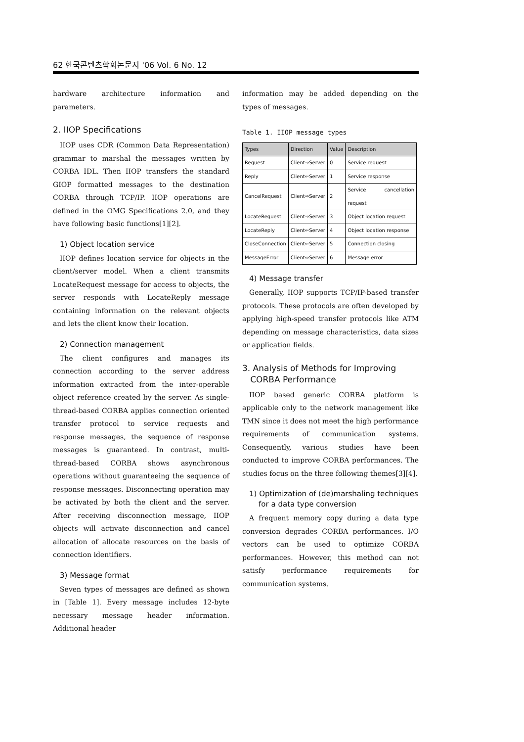62 한국콘텐츠학회논문지 '06 Vol. 6 No. 12
hardware architecture information and parameters.
2. IIOP Specifications
IIOP uses CDR (Common Data Representation) grammar to marshal the messages written by CORBA IDL. Then IIOP transfers the standard GIOP formatted messages to the destination CORBA through TCP/IP. IIOP operations are defined in the OMG Specifications 2.0, and they have following basic functions[1][2].
1) Object location service
IIOP defines location service for objects in the client/server model. When a client transmits LocateRequest message for access to objects, the server responds with LocateReply message containing information on the relevant objects and lets the client know their location.
2) Connection management
The client configures and manages its connection according to the server address information extracted from the inter-operable object reference created by the server. As single-thread-based CORBA applies connection oriented transfer protocol to service requests and response messages, the sequence of response messages is guaranteed. In contrast, multi-thread-based CORBA shows asynchronous operations without guaranteeing the sequence of response messages. Disconnecting operation may be activated by both the client and the server. After receiving disconnection message, IIOP objects will activate disconnection and cancel allocation of allocate resources on the basis of connection identifiers.
3) Message format
Seven types of messages are defined as shown in [Table 1]. Every message includes 12-byte necessary message header information. Additional header
information may be added depending on the types of messages.
Table 1. IIOP message types
| Types | Direction | Value | Description |
| --- | --- | --- | --- |
| Request | Client⇒Server | 0 | Service request |
| Reply | Client⇐Server | 1 | Service response |
| CancelRequest | Client⇒Server | 2 | Service cancellation request |
| LocateRequest | Client⇒Server | 3 | Object location request |
| LocateReply | Client⇐Server | 4 | Object location response |
| CloseConnection | Client⇐Server | 5 | Connection closing |
| MessageError | Client⇔Server | 6 | Message error |
4) Message transfer
Generally, IIOP supports TCP/IP-based transfer protocols. These protocols are often developed by applying high-speed transfer protocols like ATM depending on message characteristics, data sizes or application fields.
3. Analysis of Methods for Improving
CORBA Performance
IIOP based generic CORBA platform is applicable only to the network management like TMN since it does not meet the high performance requirements of communication systems. Consequently, various studies have been conducted to improve CORBA performances. The studies focus on the three following themes[3][4].
1) Optimization of (de)marshaling techniques
for a data type conversion
A frequent memory copy during a data type conversion degrades CORBA performances. I/O vectors can be used to optimize CORBA performances. However, this method can not satisfy performance requirements for communication systems.